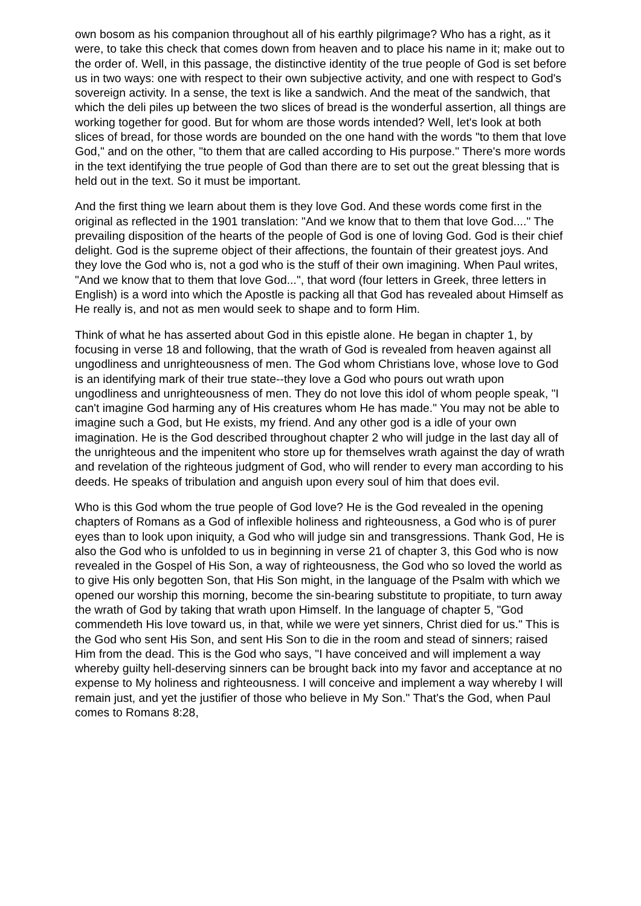own bosom as his companion throughout all of his earthly pilgrimage? Who has a right, as it were, to take this check that comes down from heaven and to place his name in it; make out to the order of. Well, in this passage, the distinctive identity of the true people of God is set before us in two ways: one with respect to their own subjective activity, and one with respect to God's sovereign activity. In a sense, the text is like a sandwich. And the meat of the sandwich, that which the deli piles up between the two slices of bread is the wonderful assertion, all things are working together for good. But for whom are those words intended? Well, let's look at both slices of bread, for those words are bounded on the one hand with the words "to them that love God," and on the other, "to them that are called according to His purpose." There's more words in the text identifying the true people of God than there are to set out the great blessing that is held out in the text. So it must be important.
And the first thing we learn about them is they love God. And these words come first in the original as reflected in the 1901 translation: "And we know that to them that love God...." The prevailing disposition of the hearts of the people of God is one of loving God. God is their chief delight. God is the supreme object of their affections, the fountain of their greatest joys. And they love the God who is, not a god who is the stuff of their own imagining. When Paul writes, "And we know that to them that love God...", that word (four letters in Greek, three letters in English) is a word into which the Apostle is packing all that God has revealed about Himself as He really is, and not as men would seek to shape and to form Him.
Think of what he has asserted about God in this epistle alone. He began in chapter 1, by focusing in verse 18 and following, that the wrath of God is revealed from heaven against all ungodliness and unrighteousness of men. The God whom Christians love, whose love to God is an identifying mark of their true state--they love a God who pours out wrath upon ungodliness and unrighteousness of men. They do not love this idol of whom people speak, "I can't imagine God harming any of His creatures whom He has made." You may not be able to imagine such a God, but He exists, my friend. And any other god is a idle of your own imagination. He is the God described throughout chapter 2 who will judge in the last day all of the unrighteous and the impenitent who store up for themselves wrath against the day of wrath and revelation of the righteous judgment of God, who will render to every man according to his deeds. He speaks of tribulation and anguish upon every soul of him that does evil.
Who is this God whom the true people of God love? He is the God revealed in the opening chapters of Romans as a God of inflexible holiness and righteousness, a God who is of purer eyes than to look upon iniquity, a God who will judge sin and transgressions. Thank God, He is also the God who is unfolded to us in beginning in verse 21 of chapter 3, this God who is now revealed in the Gospel of His Son, a way of righteousness, the God who so loved the world as to give His only begotten Son, that His Son might, in the language of the Psalm with which we opened our worship this morning, become the sin-bearing substitute to propitiate, to turn away the wrath of God by taking that wrath upon Himself. In the language of chapter 5, "God commendeth His love toward us, in that, while we were yet sinners, Christ died for us." This is the God who sent His Son, and sent His Son to die in the room and stead of sinners; raised Him from the dead. This is the God who says, "I have conceived and will implement a way whereby guilty hell-deserving sinners can be brought back into my favor and acceptance at no expense to My holiness and righteousness. I will conceive and implement a way whereby I will remain just, and yet the justifier of those who believe in My Son." That's the God, when Paul comes to Romans 8:28,